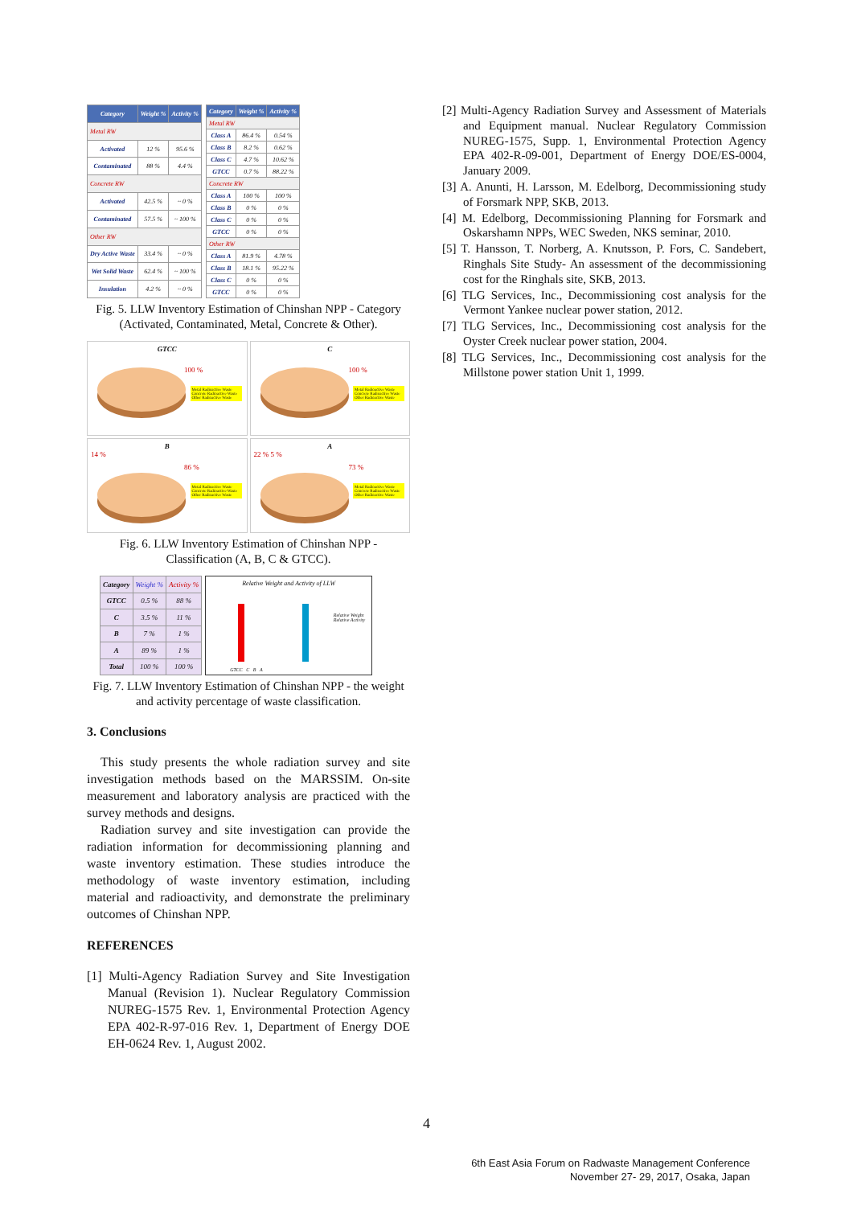| Category | Weight % | Activity % |
| --- | --- | --- |
| Metal RW | | |
| Activated | 12 % | 95.6 % |
| Contaminated | 88 % | 4.4 % |
| Concrete RW | | |
| Activated | 42.5 % | ~ 0 % |
| Contaminated | 57.5 % | ~ 100 % |
| Other RW | | |
| Dry Active Waste | 33.4 % | ~ 0 % |
| Wet Solid Waste | 62.4 % | ~ 100 % |
| Insulation | 4.2 % | ~ 0 % |
| Category | Weight % | Activity % |
| --- | --- | --- |
| Metal RW | | |
| Class A | 86.4 % | 0.54 % |
| Class B | 8.2 % | 0.62 % |
| Class C | 4.7 % | 10.62 % |
| GTCC | 0.7 % | 88.22 % |
| Concrete RW | | |
| Class A | 100 % | 100 % |
| Class B | 0 % | 0 % |
| Class C | 0 % | 0 % |
| GTCC | 0 % | 0 % |
| Other RW | | |
| Class A | 81.9 % | 4.78 % |
| Class B | 18.1 % | 95.22 % |
| Class C | 0 % | 0 % |
| GTCC | 0 % | 0 % |
Fig. 5. LLW Inventory Estimation of Chinshan NPP - Category (Activated, Contaminated, Metal, Concrete & Other).
GTCC
100 %
Metal Radioactive Waste
Concrete Radioactive Waste
Other Radioactive Waste
C
100 %
Metal Radioactive Waste
Concrete Radioactive Waste
Other Radioactive Waste
B
14 %
86 %
Metal Radioactive Waste
Concrete Radioactive Waste
Other Radioactive Waste
A
22 % 5 %
73 %
Metal Radioactive Waste
Concrete Radioactive Waste
Other Radioactive Waste
Fig. 6. LLW Inventory Estimation of Chinshan NPP - Classification (A, B, C & GTCC).
| Category | Weight % | Activity % |
| GTCC | 0.5 % | 88 % |
| C | 3.5 % | 11 % |
| B | 7 % | 1 % |
| A | 89 % | 1 % |
| Total | 100 % | 100 % |
Relative Weight and Activity of LLW
Relative Weight
Relative Activity
GTCC C B A
Fig. 7. LLW Inventory Estimation of Chinshan NPP - the weight and activity percentage of waste classification.
3. Conclusions
This study presents the whole radiation survey and site investigation methods based on the MARSSIM. On-site measurement and laboratory analysis are practiced with the survey methods and designs.
Radiation survey and site investigation can provide the radiation information for decommissioning planning and waste inventory estimation. These studies introduce the methodology of waste inventory estimation, including material and radioactivity, and demonstrate the preliminary outcomes of Chinshan NPP.
REFERENCES
[1] Multi-Agency Radiation Survey and Site Investigation Manual (Revision 1). Nuclear Regulatory Commission NUREG-1575 Rev. 1, Environmental Protection Agency EPA 402-R-97-016 Rev. 1, Department of Energy DOE EH-0624 Rev. 1, August 2002.
[2] Multi-Agency Radiation Survey and Assessment of Materials and Equipment manual. Nuclear Regulatory Commission NUREG-1575, Supp. 1, Environmental Protection Agency EPA 402-R-09-001, Department of Energy DOE/ES-0004, January 2009.
[3] A. Anunti, H. Larsson, M. Edelborg, Decommissioning study of Forsmark NPP, SKB, 2013.
[4] M. Edelborg, Decommissioning Planning for Forsmark and Oskarshamn NPPs, WEC Sweden, NKS seminar, 2010.
[5] T. Hansson, T. Norberg, A. Knutsson, P. Fors, C. Sandebert, Ringhals Site Study- An assessment of the decommissioning cost for the Ringhals site, SKB, 2013.
[6] TLG Services, Inc., Decommissioning cost analysis for the Vermont Yankee nuclear power station, 2012.
[7] TLG Services, Inc., Decommissioning cost analysis for the Oyster Creek nuclear power station, 2004.
[8] TLG Services, Inc., Decommissioning cost analysis for the Millstone power station Unit 1, 1999.
4
6th East Asia Forum on Radwaste Management Conference
November 27- 29, 2017, Osaka, Japan